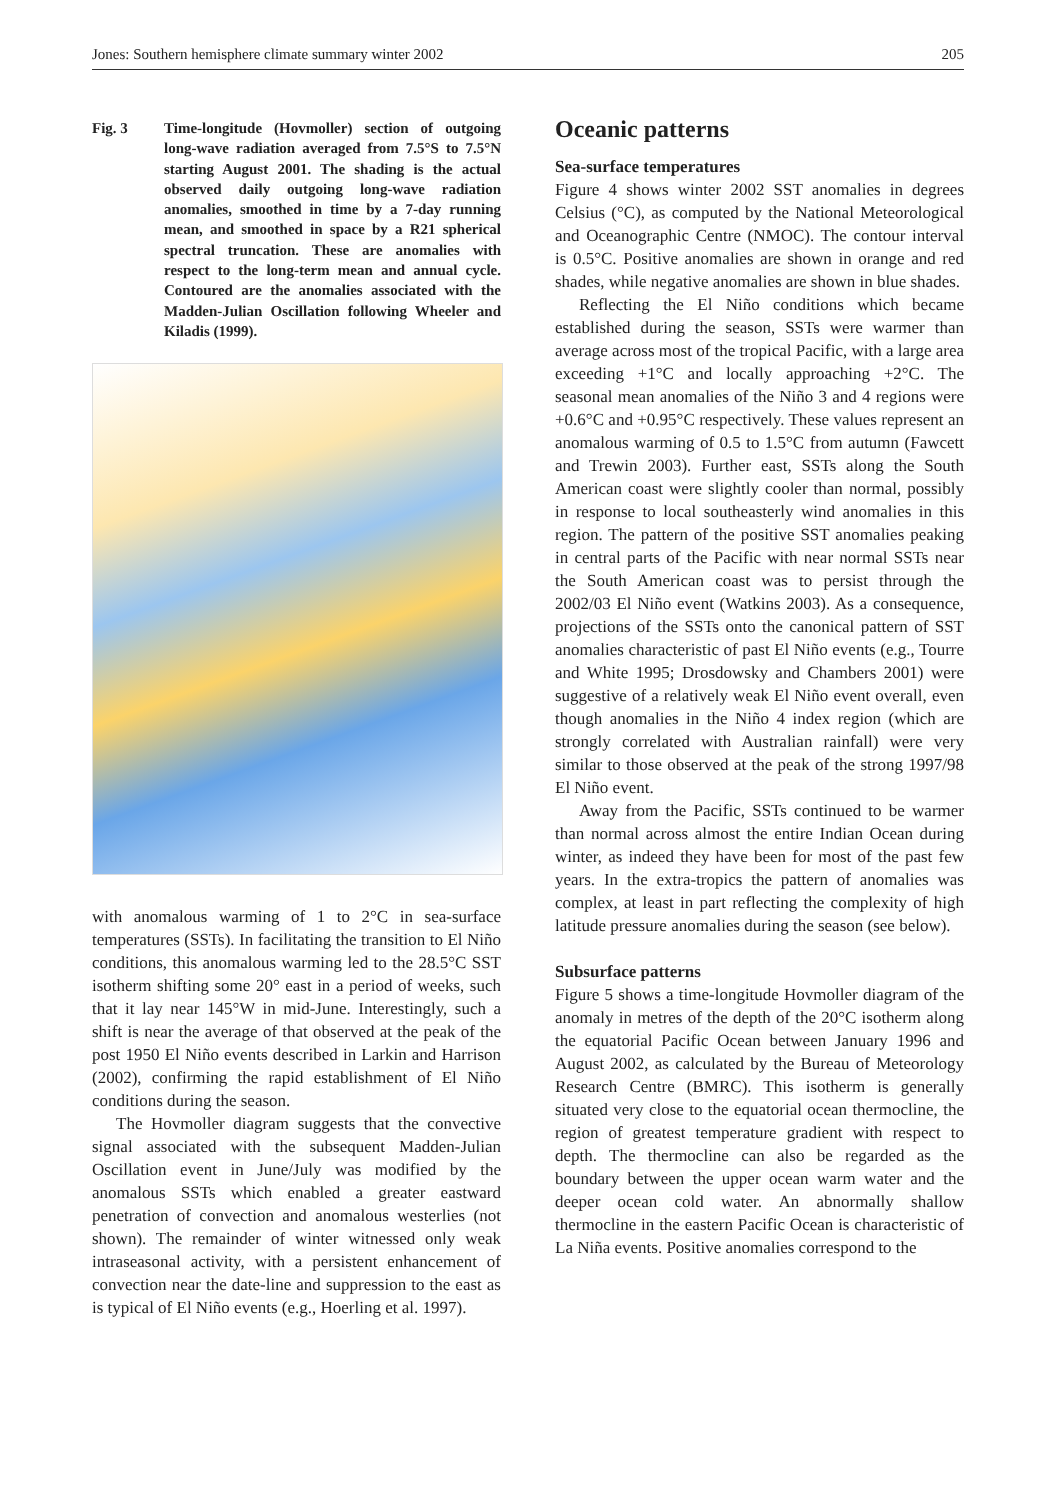Jones: Southern hemisphere climate summary winter 2002 205
Fig. 3 Time-longitude (Hovmoller) section of outgoing long-wave radiation averaged from 7.5°S to 7.5°N starting August 2001. The shading is the actual observed daily outgoing long-wave radiation anomalies, smoothed in time by a 7-day running mean, and smoothed in space by a R21 spherical spectral truncation. These are anomalies with respect to the long-term mean and annual cycle. Contoured are the anomalies associated with the Madden-Julian Oscillation following Wheeler and Kiladis (1999).
with anomalous warming of 1 to 2°C in sea-surface temperatures (SSTs). In facilitating the transition to El Niño conditions, this anomalous warming led to the 28.5°C SST isotherm shifting some 20° east in a period of weeks, such that it lay near 145°W in mid-June. Interestingly, such a shift is near the average of that observed at the peak of the post 1950 El Niño events described in Larkin and Harrison (2002), confirming the rapid establishment of El Niño conditions during the season.
The Hovmoller diagram suggests that the convective signal associated with the subsequent Madden-Julian Oscillation event in June/July was modified by the anomalous SSTs which enabled a greater eastward penetration of convection and anomalous westerlies (not shown). The remainder of winter witnessed only weak intraseasonal activity, with a persistent enhancement of convection near the date-line and suppression to the east as is typical of El Niño events (e.g., Hoerling et al. 1997).
Oceanic patterns
Sea-surface temperatures
Figure 4 shows winter 2002 SST anomalies in degrees Celsius (°C), as computed by the National Meteorological and Oceanographic Centre (NMOC). The contour interval is 0.5°C. Positive anomalies are shown in orange and red shades, while negative anomalies are shown in blue shades.
Reflecting the El Niño conditions which became established during the season, SSTs were warmer than average across most of the tropical Pacific, with a large area exceeding +1°C and locally approaching +2°C. The seasonal mean anomalies of the Niño 3 and 4 regions were +0.6°C and +0.95°C respectively. These values represent an anomalous warming of 0.5 to 1.5°C from autumn (Fawcett and Trewin 2003). Further east, SSTs along the South American coast were slightly cooler than normal, possibly in response to local southeasterly wind anomalies in this region. The pattern of the positive SST anomalies peaking in central parts of the Pacific with near normal SSTs near the South American coast was to persist through the 2002/03 El Niño event (Watkins 2003). As a consequence, projections of the SSTs onto the canonical pattern of SST anomalies characteristic of past El Niño events (e.g., Tourre and White 1995; Drosdowsky and Chambers 2001) were suggestive of a relatively weak El Niño event overall, even though anomalies in the Niño 4 index region (which are strongly correlated with Australian rainfall) were very similar to those observed at the peak of the strong 1997/98 El Niño event.
Away from the Pacific, SSTs continued to be warmer than normal across almost the entire Indian Ocean during winter, as indeed they have been for most of the past few years. In the extra-tropics the pattern of anomalies was complex, at least in part reflecting the complexity of high latitude pressure anomalies during the season (see below).
Subsurface patterns
Figure 5 shows a time-longitude Hovmoller diagram of the anomaly in metres of the depth of the 20°C isotherm along the equatorial Pacific Ocean between January 1996 and August 2002, as calculated by the Bureau of Meteorology Research Centre (BMRC). This isotherm is generally situated very close to the equatorial ocean thermocline, the region of greatest temperature gradient with respect to depth. The thermocline can also be regarded as the boundary between the upper ocean warm water and the deeper ocean cold water. An abnormally shallow thermocline in the eastern Pacific Ocean is characteristic of La Niña events. Positive anomalies correspond to the